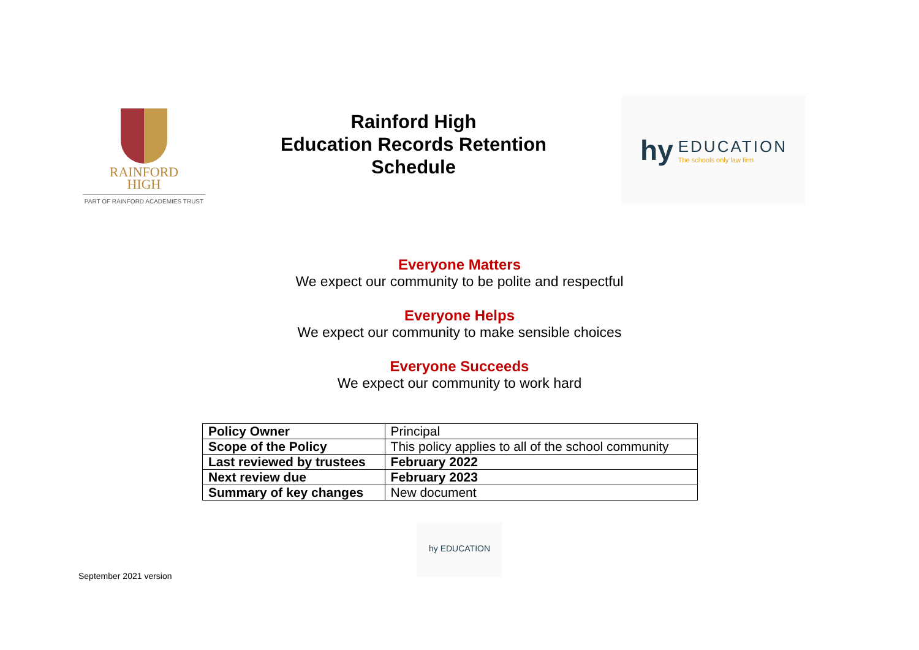RAINFORD
HIGH
PART OF RAINFORD ACADEMIES TRUST
Rainford High
Education Records Retention
Schedule
hy
EDUCATION
The schools only law firm
Everyone Matters
We expect our community to be polite and respectful
Everyone Helps
We expect our community to make sensible choices
Everyone Succeeds
We expect our community to work hard
| Policy Owner | Principal |
| Scope of the Policy | This policy applies to all of the school community |
| Last reviewed by trustees | February 2022 |
| Next review due | February 2023 |
| Summary of key changes | New document |
hy EDUCATION
September 2021 version